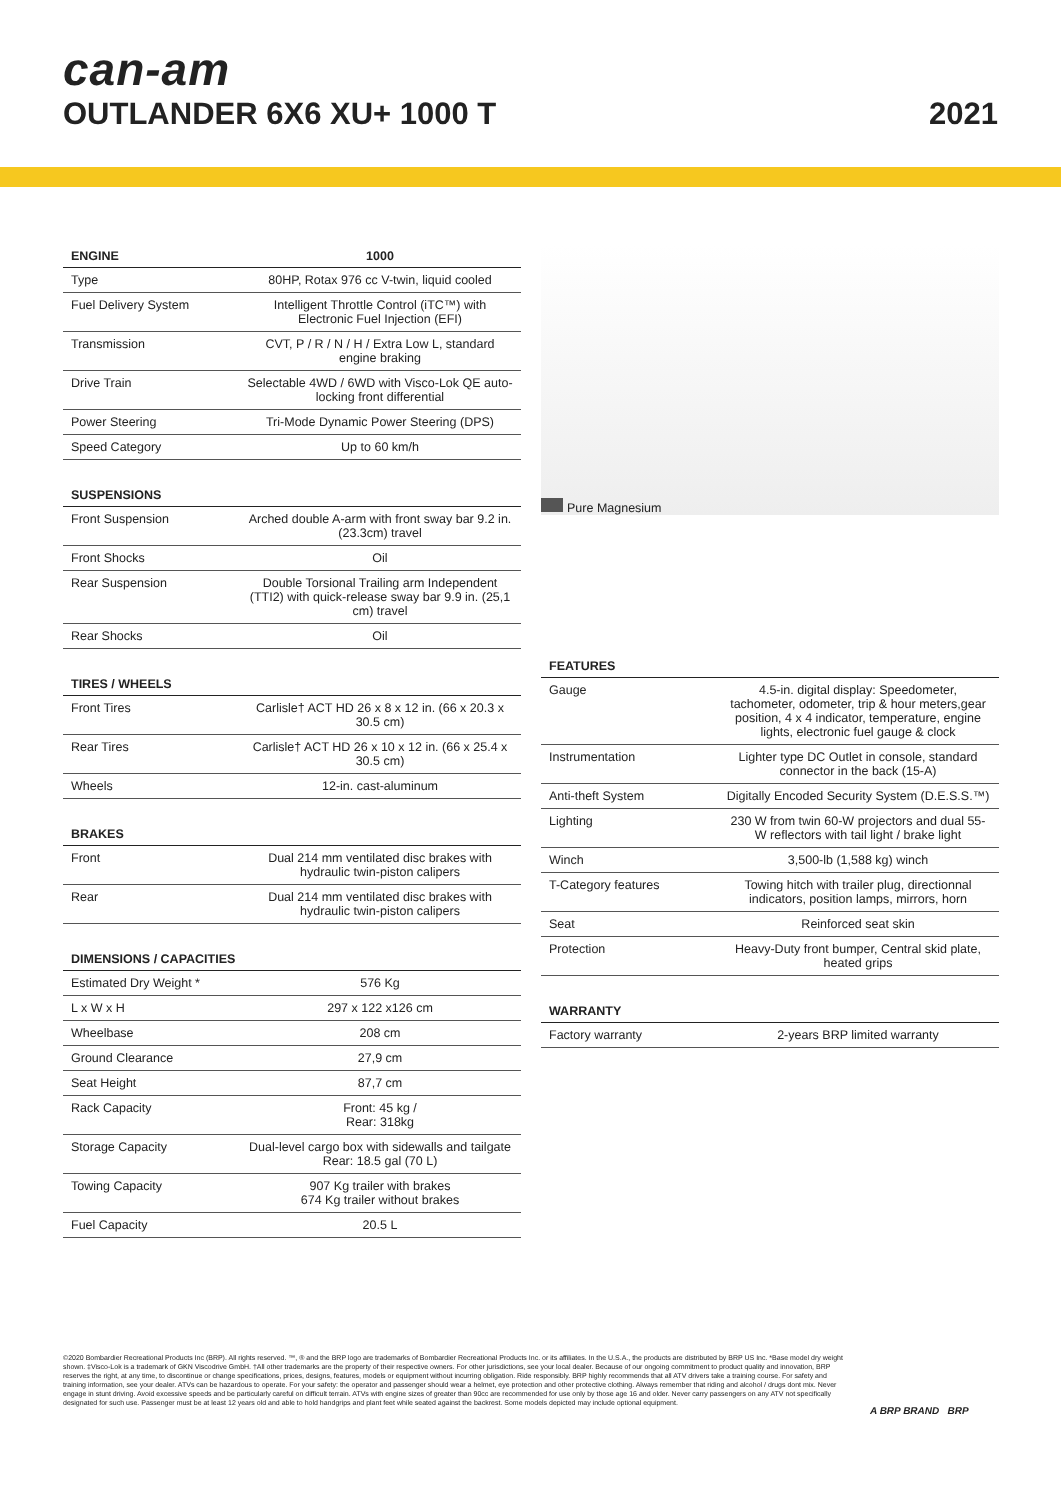can-am
OUTLANDER 6X6 XU+ 1000 T
2021
| ENGINE | 1000 |
| --- | --- |
| Type | 80HP, Rotax 976 cc V-twin, liquid cooled |
| Fuel Delivery System | Intelligent Throttle Control (iTC™) with Electronic Fuel Injection (EFI) |
| Transmission | CVT, P / R / N / H / Extra Low L, standard engine braking |
| Drive Train | Selectable 4WD / 6WD with Visco-Lok QE auto-locking front differential |
| Power Steering | Tri-Mode Dynamic Power Steering (DPS) |
| Speed Category | Up to 60 km/h |
| SUSPENSIONS | |
| --- | --- |
| Front Suspension | Arched double A-arm with front sway bar 9.2 in. (23.3cm) travel |
| Front Shocks | Oil |
| Rear Suspension | Double Torsional Trailing arm Independent (TTI2) with quick-release sway bar 9.9 in. (25,1 cm) travel |
| Rear Shocks | Oil |
| TIRES / WHEELS | |
| --- | --- |
| Front Tires | Carlisle† ACT HD 26 x 8 x 12 in. (66 x 20.3 x 30.5 cm) |
| Rear Tires | Carlisle† ACT HD 26 x 10 x 12 in. (66 x 25.4 x 30.5 cm) |
| Wheels | 12-in. cast-aluminum |
| BRAKES | |
| --- | --- |
| Front | Dual 214 mm ventilated disc brakes with hydraulic twin-piston calipers |
| Rear | Dual 214 mm ventilated disc brakes with hydraulic twin-piston calipers |
| DIMENSIONS / CAPACITIES | |
| --- | --- |
| Estimated Dry Weight * | 576 Kg |
| L x W x H | 297 x 122 x126 cm |
| Wheelbase | 208 cm |
| Ground Clearance | 27,9 cm |
| Seat Height | 87,7 cm |
| Rack Capacity | Front: 45 kg / Rear: 318kg |
| Storage Capacity | Dual-level cargo box with sidewalls and tailgate Rear: 18.5 gal (70 L) |
| Towing Capacity | 907 Kg trailer with brakes 674 Kg trailer without brakes |
| Fuel Capacity | 20.5 L |
Pure Magnesium
| FEATURES | |
| --- | --- |
| Gauge | 4.5-in. digital display: Speedometer, tachometer, odometer, trip & hour meters,gear position, 4 x 4 indicator, temperature, engine lights, electronic fuel gauge & clock |
| Instrumentation | Lighter type DC Outlet in console, standard connector in the back (15-A) |
| Anti-theft System | Digitally Encoded Security System (D.E.S.S.™) |
| Lighting | 230 W from twin 60-W projectors and dual 55-W reflectors with tail light / brake light |
| Winch | 3,500-lb (1,588 kg) winch |
| T-Category features | Towing hitch with trailer plug, directionnal indicators, position lamps, mirrors, horn |
| Seat | Reinforced seat skin |
| Protection | Heavy-Duty front bumper, Central skid plate, heated grips |
| WARRANTY | |
| --- | --- |
| Factory warranty | 2-years BRP limited warranty |
©2020 Bombardier Recreational Products Inc (BRP). All rights reserved. ™, ® and the BRP logo are trademarks of Bombardier Recreational Products Inc. or its affiliates. In the U.S.A., the products are distributed by BRP US Inc. *Base model dry weight shown. ‡Visco-Lok is a trademark of GKN Viscodrive GmbH. †All other trademarks are the property of their respective owners. For other jurisdictions, see your local dealer. Because of our ongoing commitment to product quality and innovation, BRP reserves the right, at any time, to discontinue or change specifications, prices, designs, features, models or equipment without incurring obligation. Ride responsibly. BRP highly recommends that all ATV drivers take a training course. For safety and training information, see your dealer. ATVs can be hazardous to operate. For your safety: the operator and passenger should wear a helmet, eye protection and other protective clothing. Always remember that riding and alcohol / drugs dont mix. Never engage in stunt driving. Avoid excessive speeds and be particularly careful on difficult terrain. ATVs with engine sizes of greater than 90cc are recommended for use only by those age 16 and older. Never carry passengers on any ATV not specifically designated for such use. Passenger must be at least 12 years old and able to hold handgrips and plant feet while seated against the backrest. Some models depicted may include optional equipment.
A BRP BRAND BRP